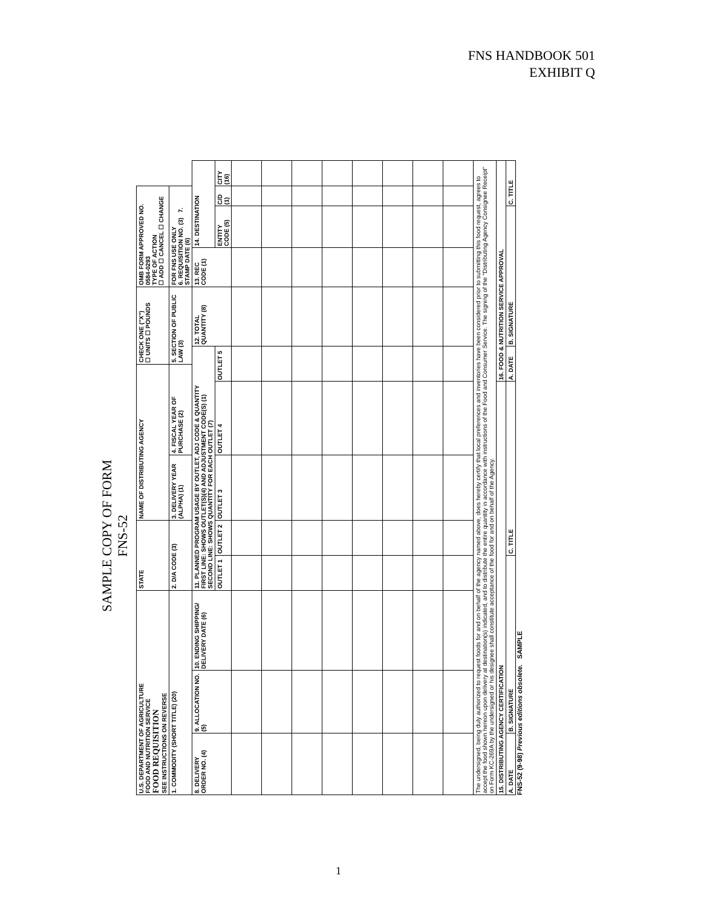FNS HANDBOOK 501
EXHIBIT Q
SAMPLE COPY OF FORM FNS-52
| U.S. DEPARTMENT OF AGRICULTURE FOOD AND NUTRITION SERVICE FOOD REQUISITION SEE INSTRUCTIONS ON REVERSE | | | STATE | | NAME OF DISTRIBUTING AGENCY | | | CHECK ONE ("X") ☐ UNITS ☐ POUNDS | | OMB FORM APPROVED NO. 0584-0293 TYPE OF ACTION ☐ ADD ☐ CANCEL ☐ CHANGE | | | |
| 1. COMMODITY (SHORT TITLE) (20) | | | 2. D/A CODE (3) | | 3. DELIVERY YEAR (ALPHA) (1) | 4. FISCAL YEAR OF PURCHASE (2) | | 5. SECTION OF PUBLIC LAW (3) | | FOR FNS USE ONLY 6. REQUISITION NO. (3) 7. STAMP DATE (6) | | | |
| 8. DELIVERY ORDER NO. (4) | 9. ALLOCATION NO. (5) | 10. ENDING SHIPPING/ DELIVERY DATE (6) | 11. PLANNED PROGRAM USAGE BY OUTLET, ADJ CODE & QUANTITY FIRST LINE: SHOWS OUTLET(S)(4) AND ADJUSTMENT CODE(S) (1) SECOND LINE: SHOWS QUANTITY FOR EACH OUTLET (7) | | | | | | 12. TOTAL QUANTITY (8) | 13. REC CODE (1) | 14. DESTINATION | | |
| | | | OUTLET 1 | OUTLET 2 | OUTLET 3 | OUTLET 4 | OUTLET 5 | | | | ENTITY CODE (5) | C/D (1) | CITY (16) |
| The undersigned, being duly authorized to request foods for and on behalf of the agency named above, does hereby certify that local preferences and inventories have been considered prior to submitting this food request, agrees to accept the food shown hereon upon delivery at destination(s) indicated, and to distribute the entire quantity in accordance with instructions of the Food and Consumer Service. The signing of the "Distributing Agency Consignee Receipt" on Form KC-269A by the undersigned or his designee shall constitute acceptance of the food for and on behalf of the Agency. | | | | | | | | | | | | | |
| 15. DISTRIBUTING AGENCY CERTIFICATION | | | | | | | 16. FOOD & NUTRITION SERVICE APPROVAL | | | | | | |
| A. DATE | B. SIGNATURE | | | C. TITLE | | | A. DATE | | B. SIGNATURE | | | C. TITLE | |
FNS-52 (9-98) Previous editions obsolete. SAMPLE
1